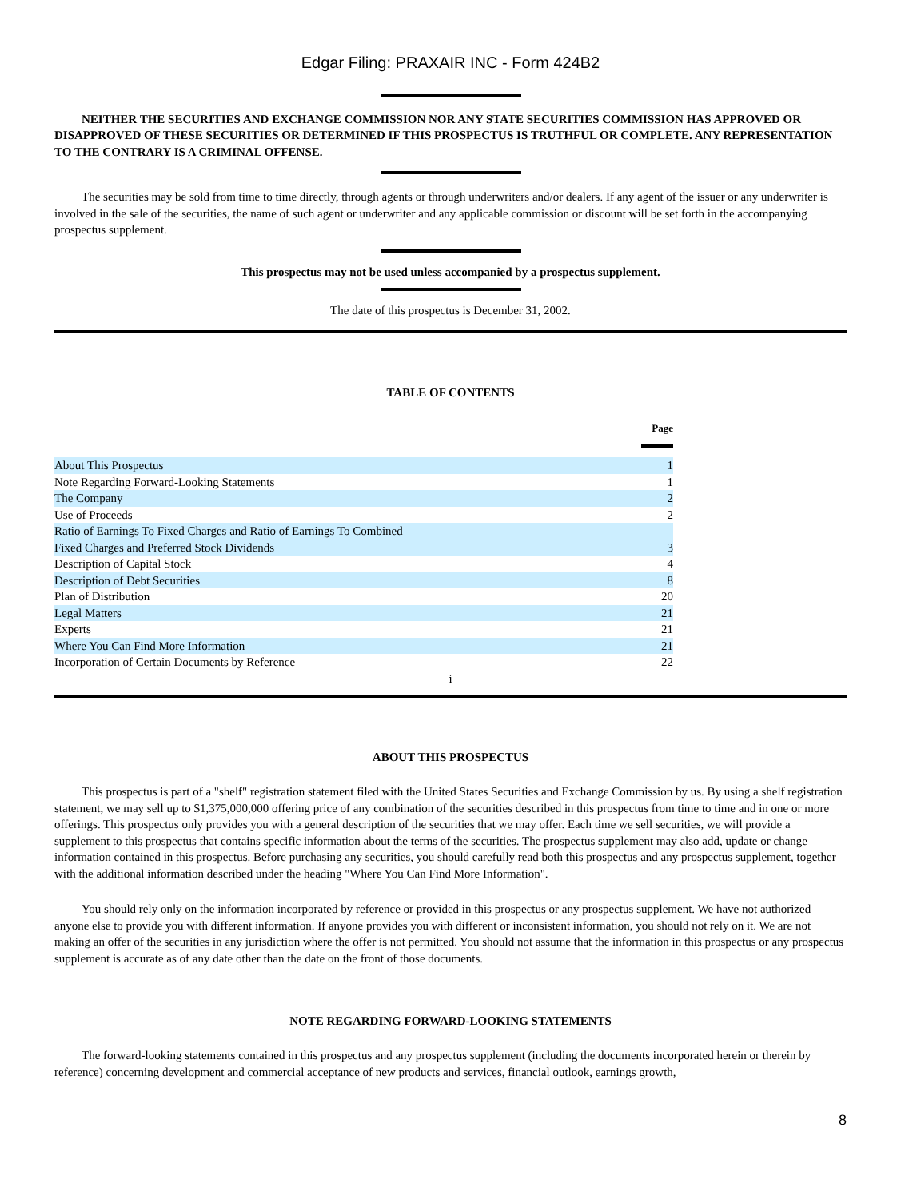Edgar Filing: PRAXAIR INC - Form 424B2
NEITHER THE SECURITIES AND EXCHANGE COMMISSION NOR ANY STATE SECURITIES COMMISSION HAS APPROVED OR DISAPPROVED OF THESE SECURITIES OR DETERMINED IF THIS PROSPECTUS IS TRUTHFUL OR COMPLETE. ANY REPRESENTATION TO THE CONTRARY IS A CRIMINAL OFFENSE.
The securities may be sold from time to time directly, through agents or through underwriters and/or dealers. If any agent of the issuer or any underwriter is involved in the sale of the securities, the name of such agent or underwriter and any applicable commission or discount will be set forth in the accompanying prospectus supplement.
This prospectus may not be used unless accompanied by a prospectus supplement.
The date of this prospectus is December 31, 2002.
TABLE OF CONTENTS
| | Page |
| About This Prospectus | 1 |
| Note Regarding Forward-Looking Statements | 1 |
| The Company | 2 |
| Use of Proceeds | 2 |
| Ratio of Earnings To Fixed Charges and Ratio of Earnings To Combined Fixed Charges and Preferred Stock Dividends | 3 |
| Description of Capital Stock | 4 |
| Description of Debt Securities | 8 |
| Plan of Distribution | 20 |
| Legal Matters | 21 |
| Experts | 21 |
| Where You Can Find More Information | 21 |
| Incorporation of Certain Documents by Reference | 22 |
i
ABOUT THIS PROSPECTUS
This prospectus is part of a "shelf" registration statement filed with the United States Securities and Exchange Commission by us. By using a shelf registration statement, we may sell up to $1,375,000,000 offering price of any combination of the securities described in this prospectus from time to time and in one or more offerings. This prospectus only provides you with a general description of the securities that we may offer. Each time we sell securities, we will provide a supplement to this prospectus that contains specific information about the terms of the securities. The prospectus supplement may also add, update or change information contained in this prospectus. Before purchasing any securities, you should carefully read both this prospectus and any prospectus supplement, together with the additional information described under the heading "Where You Can Find More Information".
You should rely only on the information incorporated by reference or provided in this prospectus or any prospectus supplement. We have not authorized anyone else to provide you with different information. If anyone provides you with different or inconsistent information, you should not rely on it. We are not making an offer of the securities in any jurisdiction where the offer is not permitted. You should not assume that the information in this prospectus or any prospectus supplement is accurate as of any date other than the date on the front of those documents.
NOTE REGARDING FORWARD-LOOKING STATEMENTS
The forward-looking statements contained in this prospectus and any prospectus supplement (including the documents incorporated herein or therein by reference) concerning development and commercial acceptance of new products and services, financial outlook, earnings growth,
8